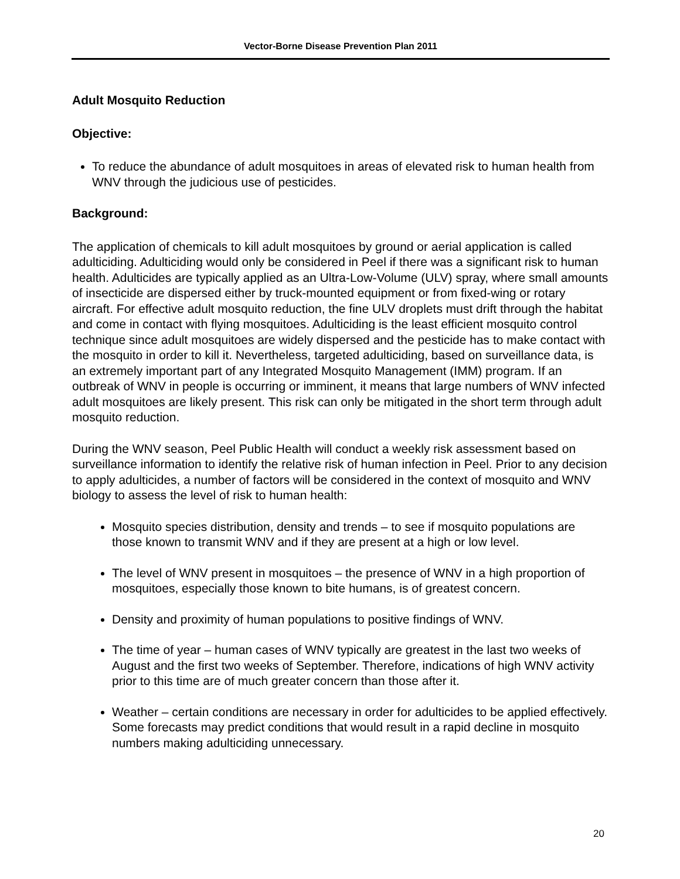Vector-Borne Disease Prevention Plan 2011
Adult Mosquito Reduction
Objective:
To reduce the abundance of adult mosquitoes in areas of elevated risk to human health from WNV through the judicious use of pesticides.
Background:
The application of chemicals to kill adult mosquitoes by ground or aerial application is called adulticiding. Adulticiding would only be considered in Peel if there was a significant risk to human health. Adulticides are typically applied as an Ultra-Low-Volume (ULV) spray, where small amounts of insecticide are dispersed either by truck-mounted equipment or from fixed-wing or rotary aircraft. For effective adult mosquito reduction, the fine ULV droplets must drift through the habitat and come in contact with flying mosquitoes. Adulticiding is the least efficient mosquito control technique since adult mosquitoes are widely dispersed and the pesticide has to make contact with the mosquito in order to kill it. Nevertheless, targeted adulticiding, based on surveillance data, is an extremely important part of any Integrated Mosquito Management (IMM) program. If an outbreak of WNV in people is occurring or imminent, it means that large numbers of WNV infected adult mosquitoes are likely present. This risk can only be mitigated in the short term through adult mosquito reduction.
During the WNV season, Peel Public Health will conduct a weekly risk assessment based on surveillance information to identify the relative risk of human infection in Peel. Prior to any decision to apply adulticides, a number of factors will be considered in the context of mosquito and WNV biology to assess the level of risk to human health:
Mosquito species distribution, density and trends – to see if mosquito populations are those known to transmit WNV and if they are present at a high or low level.
The level of WNV present in mosquitoes – the presence of WNV in a high proportion of mosquitoes, especially those known to bite humans, is of greatest concern.
Density and proximity of human populations to positive findings of WNV.
The time of year – human cases of WNV typically are greatest in the last two weeks of August and the first two weeks of September. Therefore, indications of high WNV activity prior to this time are of much greater concern than those after it.
Weather – certain conditions are necessary in order for adulticides to be applied effectively. Some forecasts may predict conditions that would result in a rapid decline in mosquito numbers making adulticiding unnecessary.
20